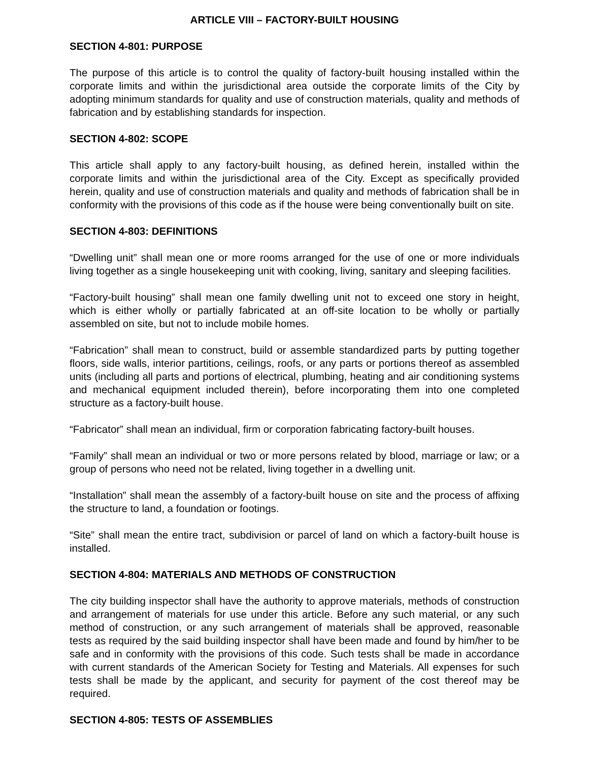ARTICLE VIII – FACTORY-BUILT HOUSING
SECTION 4-801: PURPOSE
The purpose of this article is to control the quality of factory-built housing installed within the corporate limits and within the jurisdictional area outside the corporate limits of the City by adopting minimum standards for quality and use of construction materials, quality and methods of fabrication and by establishing standards for inspection.
SECTION 4-802: SCOPE
This article shall apply to any factory-built housing, as defined herein, installed within the corporate limits and within the jurisdictional area of the City. Except as specifically provided herein, quality and use of construction materials and quality and methods of fabrication shall be in conformity with the provisions of this code as if the house were being conventionally built on site.
SECTION 4-803: DEFINITIONS
“Dwelling unit” shall mean one or more rooms arranged for the use of one or more individuals living together as a single housekeeping unit with cooking, living, sanitary and sleeping facilities.
“Factory-built housing” shall mean one family dwelling unit not to exceed one story in height, which is either wholly or partially fabricated at an off-site location to be wholly or partially assembled on site, but not to include mobile homes.
“Fabrication” shall mean to construct, build or assemble standardized parts by putting together floors, side walls, interior partitions, ceilings, roofs, or any parts or portions thereof as assembled units (including all parts and portions of electrical, plumbing, heating and air conditioning systems and mechanical equipment included therein), before incorporating them into one completed structure as a factory-built house.
“Fabricator” shall mean an individual, firm or corporation fabricating factory-built houses.
“Family” shall mean an individual or two or more persons related by blood, marriage or law; or a group of persons who need not be related, living together in a dwelling unit.
“Installation” shall mean the assembly of a factory-built house on site and the process of affixing the structure to land, a foundation or footings.
“Site” shall mean the entire tract, subdivision or parcel of land on which a factory-built house is installed.
SECTION 4-804: MATERIALS AND METHODS OF CONSTRUCTION
The city building inspector shall have the authority to approve materials, methods of construction and arrangement of materials for use under this article. Before any such material, or any such method of construction, or any such arrangement of materials shall be approved, reasonable tests as required by the said building inspector shall have been made and found by him/her to be safe and in conformity with the provisions of this code. Such tests shall be made in accordance with current standards of the American Society for Testing and Materials. All expenses for such tests shall be made by the applicant, and security for payment of the cost thereof may be required.
SECTION 4-805: TESTS OF ASSEMBLIES